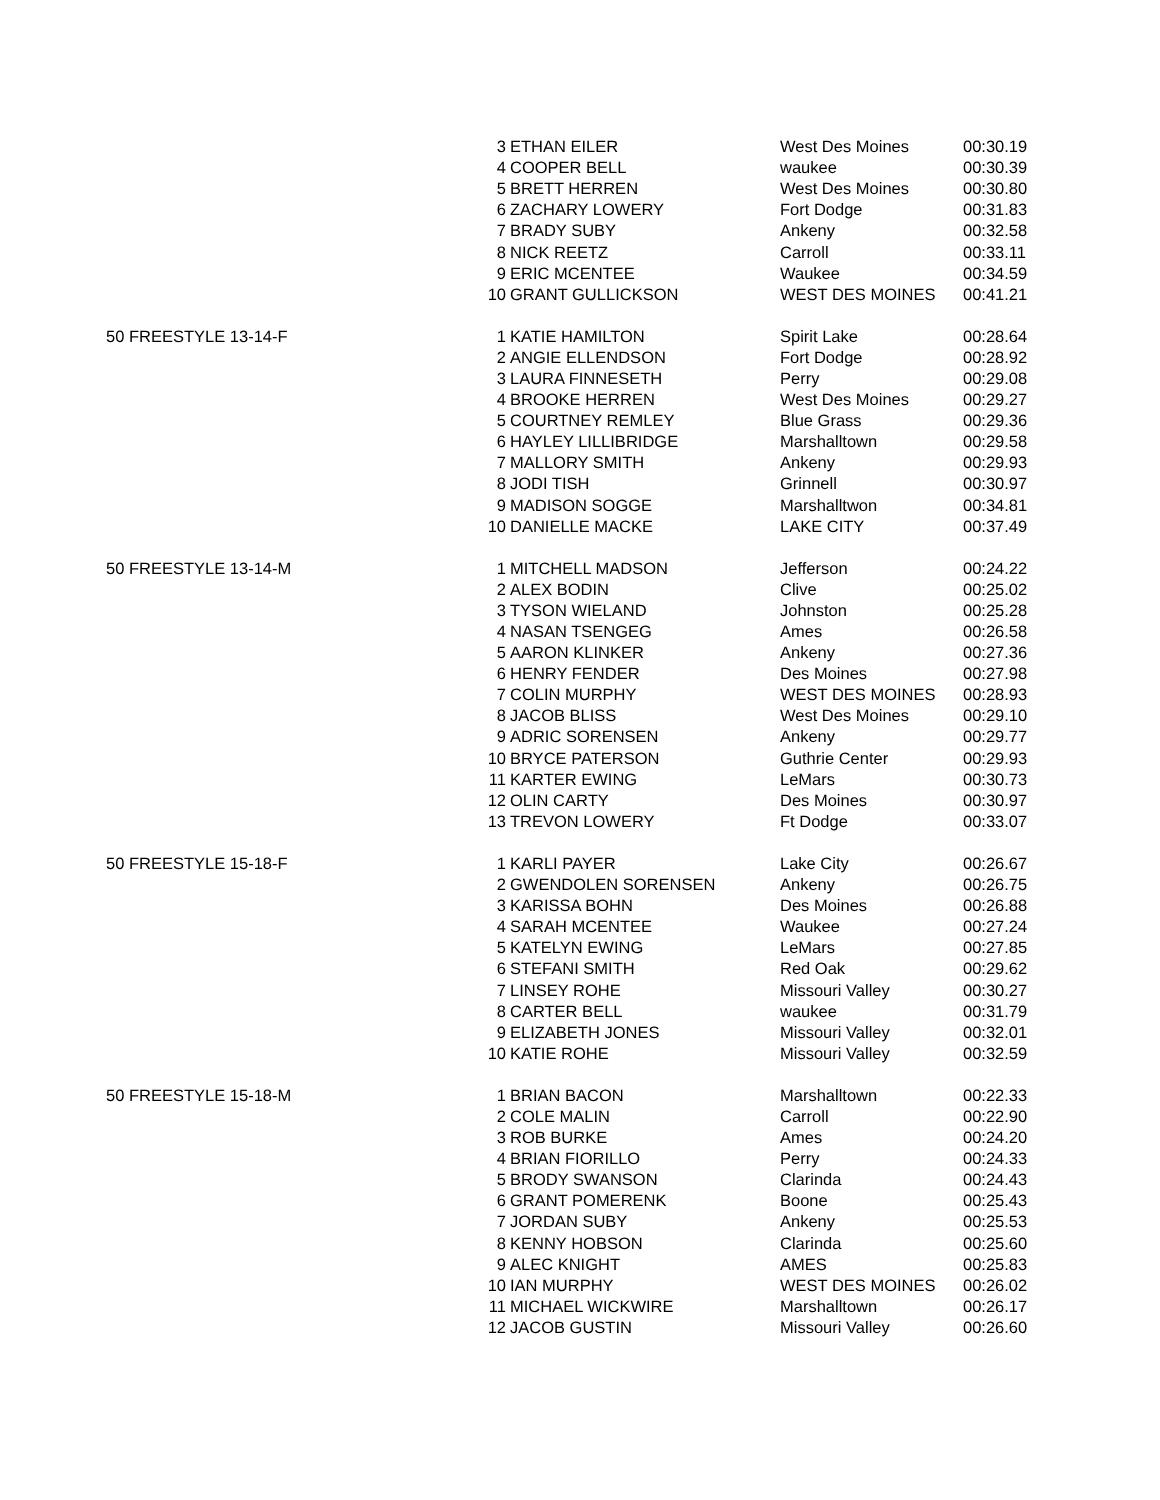| | 3 | ETHAN EILER | West Des Moines | 00:30.19 |
| | 4 | COOPER BELL | waukee | 00:30.39 |
| | 5 | BRETT HERREN | West Des Moines | 00:30.80 |
| | 6 | ZACHARY LOWERY | Fort Dodge | 00:31.83 |
| | 7 | BRADY SUBY | Ankeny | 00:32.58 |
| | 8 | NICK REETZ | Carroll | 00:33.11 |
| | 9 | ERIC MCENTEE | Waukee | 00:34.59 |
| | 10 | GRANT GULLICKSON | WEST DES MOINES | 00:41.21 |
| 50 FREESTYLE 13-14-F | 1 | KATIE HAMILTON | Spirit Lake | 00:28.64 |
| | 2 | ANGIE ELLENDSON | Fort Dodge | 00:28.92 |
| | 3 | LAURA FINNESETH | Perry | 00:29.08 |
| | 4 | BROOKE HERREN | West Des Moines | 00:29.27 |
| | 5 | COURTNEY REMLEY | Blue Grass | 00:29.36 |
| | 6 | HAYLEY LILLIBRIDGE | Marshalltown | 00:29.58 |
| | 7 | MALLORY SMITH | Ankeny | 00:29.93 |
| | 8 | JODI TISH | Grinnell | 00:30.97 |
| | 9 | MADISON SOGGE | Marshalltwon | 00:34.81 |
| | 10 | DANIELLE MACKE | LAKE CITY | 00:37.49 |
| 50 FREESTYLE 13-14-M | 1 | MITCHELL MADSON | Jefferson | 00:24.22 |
| | 2 | ALEX BODIN | Clive | 00:25.02 |
| | 3 | TYSON WIELAND | Johnston | 00:25.28 |
| | 4 | NASAN TSENGEG | Ames | 00:26.58 |
| | 5 | AARON KLINKER | Ankeny | 00:27.36 |
| | 6 | HENRY FENDER | Des Moines | 00:27.98 |
| | 7 | COLIN MURPHY | WEST DES MOINES | 00:28.93 |
| | 8 | JACOB BLISS | West Des Moines | 00:29.10 |
| | 9 | ADRIC SORENSEN | Ankeny | 00:29.77 |
| | 10 | BRYCE PATERSON | Guthrie Center | 00:29.93 |
| | 11 | KARTER EWING | LeMars | 00:30.73 |
| | 12 | OLIN CARTY | Des Moines | 00:30.97 |
| | 13 | TREVON LOWERY | Ft Dodge | 00:33.07 |
| 50 FREESTYLE 15-18-F | 1 | KARLI PAYER | Lake City | 00:26.67 |
| | 2 | GWENDOLEN SORENSEN | Ankeny | 00:26.75 |
| | 3 | KARISSA BOHN | Des Moines | 00:26.88 |
| | 4 | SARAH MCENTEE | Waukee | 00:27.24 |
| | 5 | KATELYN EWING | LeMars | 00:27.85 |
| | 6 | STEFANI SMITH | Red Oak | 00:29.62 |
| | 7 | LINSEY ROHE | Missouri Valley | 00:30.27 |
| | 8 | CARTER BELL | waukee | 00:31.79 |
| | 9 | ELIZABETH JONES | Missouri Valley | 00:32.01 |
| | 10 | KATIE ROHE | Missouri Valley | 00:32.59 |
| 50 FREESTYLE 15-18-M | 1 | BRIAN BACON | Marshalltown | 00:22.33 |
| | 2 | COLE MALIN | Carroll | 00:22.90 |
| | 3 | ROB BURKE | Ames | 00:24.20 |
| | 4 | BRIAN FIORILLO | Perry | 00:24.33 |
| | 5 | BRODY SWANSON | Clarinda | 00:24.43 |
| | 6 | GRANT POMERENK | Boone | 00:25.43 |
| | 7 | JORDAN SUBY | Ankeny | 00:25.53 |
| | 8 | KENNY HOBSON | Clarinda | 00:25.60 |
| | 9 | ALEC KNIGHT | AMES | 00:25.83 |
| | 10 | IAN MURPHY | WEST DES MOINES | 00:26.02 |
| | 11 | MICHAEL WICKWIRE | Marshalltown | 00:26.17 |
| | 12 | JACOB GUSTIN | Missouri Valley | 00:26.60 |